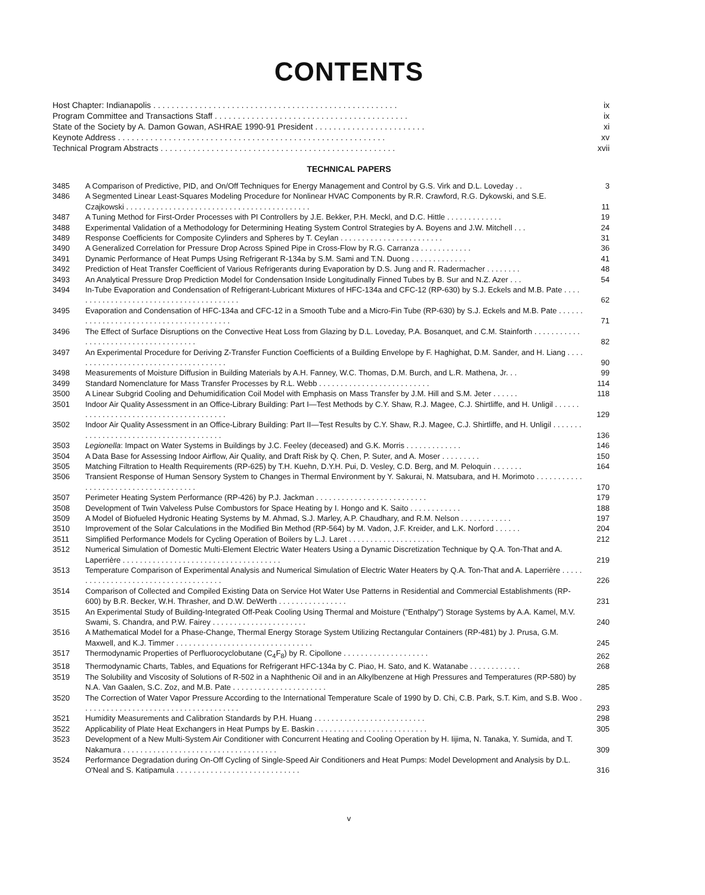CONTENTS
| Host Chapter: Indianapolis . . . . . . . . . . . . . . . . . . . . . . . . . . . . . . . . . . . . . . . . . . . . . . . . . . . . . | ix |
| Program Committee and Transactions Staff . . . . . . . . . . . . . . . . . . . . . . . . . . . . . . . . . . . . . . . . . . | ix |
| State of the Society by A. Damon Gowan, ASHRAE 1990-91 President . . . . . . . . . . . . . . . . . . . . . . . . | xi |
| Keynote Address . . . . . . . . . . . . . . . . . . . . . . . . . . . . . . . . . . . . . . . . . . . . . . . . . . . . . . . . . . | xv |
| Technical Program Abstracts . . . . . . . . . . . . . . . . . . . . . . . . . . . . . . . . . . . . . . . . . . . . . . . . . . . | xvii |
TECHNICAL PAPERS
| 3485 | A Comparison of Predictive, PID, and On/Off Techniques for Energy Management and Control by G.S. Virk and D.L. Loveday . . | 3 |
| 3486 | A Segmented Linear Least-Squares Modeling Procedure for Nonlinear HVAC Components by R.R. Crawford, R.G. Dykowski, and S.E. Czajkowski . . . . . . . . . . . . . . . . . . . . . . . . . . . . . . . . . . . . . . . . . . . | 11 |
| 3487 | A Tuning Method for First-Order Processes with PI Controllers by J.E. Bekker, P.H. Meckl, and D.C. Hittle . . . . . . . . . . . . . | 19 |
| 3488 | Experimental Validation of a Methodology for Determining Heating System Control Strategies by A. Boyens and J.W. Mitchell . . . | 24 |
| 3489 | Response Coefficients for Composite Cylinders and Spheres by T. Ceylan . . . . . . . . . . . . . . . . . . . . . . . . | 31 |
| 3490 | A Generalized Correlation for Pressure Drop Across Spined Pipe in Cross-Flow by R.G. Carranza . . . . . . . . . . . . | 36 |
| 3491 | Dynamic Performance of Heat Pumps Using Refrigerant R-134a by S.M. Sami and T.N. Duong . . . . . . . . . . . . . | 41 |
| 3492 | Prediction of Heat Transfer Coefficient of Various Refrigerants during Evaporation by D.S. Jung and R. Radermacher . . . . . . . . | 48 |
| 3493 | An Analytical Pressure Drop Prediction Model for Condensation Inside Longitudinally Finned Tubes by B. Sur and N.Z. Azer . . . | 54 |
| 3494 | In-Tube Evaporation and Condensation of Refrigerant-Lubricant Mixtures of HFC-134a and CFC-12 (RP-630) by S.J. Eckels and M.B. Pate . . . . . . . . . . . . . . . . . . . . . . . . . . . . . . . . . . . . . . . . | 62 |
| 3495 | Evaporation and Condensation of HFC-134a and CFC-12 in a Smooth Tube and a Micro-Fin Tube (RP-630) by S.J. Eckels and M.B. Pate . . . . . . . . . . . . . . . . . . . . . . . . . . . . . . . . . . . . . . . . | 71 |
| 3496 | The Effect of Surface Disruptions on the Convective Heat Loss from Glazing by D.L. Loveday, P.A. Bosanquet, and C.M. Stainforth . . . . . . . . . . . . . . . . . . . . . . . . . . . . . . . . . . . . . | 82 |
| 3497 | An Experimental Procedure for Deriving Z-Transfer Function Coefficients of a Building Envelope by F. Haghighat, D.M. Sander, and H. Liang . . . . . . . . . . . . . . . . . . . . . . . . . . . . . . . . . . . . . | 90 |
| 3498 | Measurements of Moisture Diffusion in Building Materials by A.H. Fanney, W.C. Thomas, D.M. Burch, and L.R. Mathena, Jr. . . | 99 |
| 3499 | Standard Nomenclature for Mass Transfer Processes by R.L. Webb . . . . . . . . . . . . . . . . . . . . . . . . . . | 114 |
| 3500 | A Linear Subgrid Cooling and Dehumidification Coil Model with Emphasis on Mass Transfer by J.M. Hill and S.M. Jeter . . . . . . | 118 |
| 3501 | Indoor Air Quality Assessment in an Office-Library Building: Part I—Test Methods by C.Y. Shaw, R.J. Magee, C.J. Shirtliffe, and H. Unligil . . . . . . . . . . . . . . . . . . . . . . . . . . . . . . . . . . . . . . . | 129 |
| 3502 | Indoor Air Quality Assessment in an Office-Library Building: Part II—Test Results by C.Y. Shaw, R.J. Magee, C.J. Shirtliffe, and H. Unligil . . . . . . . . . . . . . . . . . . . . . . . . . . . . . . . . . . . . . . . | 136 |
| 3503 | Legionella : Impact on Water Systems in Buildings by J.C. Feeley (deceased) and G.K. Morris . . . . . . . . . . . . . | 146 |
| 3504 | A Data Base for Assessing Indoor Airflow, Air Quality, and Draft Risk by Q. Chen, P. Suter, and A. Moser . . . . . . . . . | 150 |
| 3505 | Matching Filtration to Health Requirements (RP-625) by T.H. Kuehn, D.Y.H. Pui, D. Vesley, C.D. Berg, and M. Peloquin . . . . . . . | 164 |
| 3506 | Transient Response of Human Sensory System to Changes in Thermal Environment by Y. Sakurai, N. Matsubara, and H. Morimoto . . . . . . . . . . . . . . . . . . . . . . . . . . . . . . . . . . . . . | 170 |
| 3507 | Perimeter Heating System Performance (RP-426) by P.J. Jackman . . . . . . . . . . . . . . . . . . . . . . . . . . | 179 |
| 3508 | Development of Twin Valveless Pulse Combustors for Space Heating by I. Hongo and K. Saito . . . . . . . . . . . . | 188 |
| 3509 | A Model of Biofueled Hydronic Heating Systems by M. Ahmad, S.J. Marley, A.P. Chaudhary, and R.M. Nelson . . . . . . . . . . . . | 197 |
| 3510 | Improvement of the Solar Calculations in the Modified Bin Method (RP-564) by M. Vadon, J.F. Kreider, and L.K. Norford . . . . . . | 204 |
| 3511 | Simplified Performance Models for Cycling Operation of Boilers by L.J. Laret . . . . . . . . . . . . . . . . . . . . | 212 |
| 3512 | Numerical Simulation of Domestic Multi-Element Electric Water Heaters Using a Dynamic Discretization Technique by Q.A. Ton-That and A. Laperrière . . . . . . . . . . . . . . . . . . . . . . . . . . . . . . . . . . . . . | 219 |
| 3513 | Temperature Comparison of Experimental Analysis and Numerical Simulation of Electric Water Heaters by Q.A. Ton-That and A. Laperrière . . . . . . . . . . . . . . . . . . . . . . . . . . . . . . . . . . . . . | 226 |
| 3514 | Comparison of Collected and Compiled Existing Data on Service Hot Water Use Patterns in Residential and Commercial Establishments (RP-600) by B.R. Becker, W.H. Thrasher, and D.W. DeWerth . . . . . . . . . . . . . . . . | 231 |
| 3515 | An Experimental Study of Building-Integrated Off-Peak Cooling Using Thermal and Moisture ("Enthalpy") Storage Systems by A.A. Kamel, M.V. Swami, S. Chandra, and P.W. Fairey . . . . . . . . . . . . . . . . . . . . . . | 240 |
| 3516 | A Mathematical Model for a Phase-Change, Thermal Energy Storage System Utilizing Rectangular Containers (RP-481) by J. Prusa, G.M. Maxwell, and K.J. Timmer . . . . . . . . . . . . . . . . . . . . . . . . . . . . . . . . | 245 |
| 3517 | Thermodynamic Properties of Perfluorocyclobutane (C<sub>4</sub>F<sub>8</sub>) by R. Cipollone . . . . . . . . . . . . . . . . . . . . | 262 |
| 3518 | Thermodynamic Charts, Tables, and Equations for Refrigerant HFC-134a by C. Piao, H. Sato, and K. Watanabe . . . . . . . . . . . . | 268 |
| 3519 | The Solubility and Viscosity of Solutions of R-502 in a Naphthenic Oil and in an Alkylbenzene at High Pressures and Temperatures (RP-580) by N.A. Van Gaalen, S.C. Zoz, and M.B. Pate . . . . . . . . . . . . . . . . . . . . . . | 285 |
| 3520 | The Correction of Water Vapor Pressure According to the International Temperature Scale of 1990 by D. Chi, C.B. Park, S.T. Kim, and S.B. Woo . . . . . . . . . . . . . . . . . . . . . . . . . . . . . . . . . . . . . | 293 |
| 3521 | Humidity Measurements and Calibration Standards by P.H. Huang . . . . . . . . . . . . . . . . . . . . . . . . . . | 298 |
| 3522 | Applicability of Plate Heat Exchangers in Heat Pumps by E. Baskin . . . . . . . . . . . . . . . . . . . . . . . . . . | 305 |
| 3523 | Development of a New Multi-System Air Conditioner with Concurrent Heating and Cooling Operation by H. Iijima, N. Tanaka, Y. Sumida, and T. Nakamura . . . . . . . . . . . . . . . . . . . . . . . . . . . . . . . . . . . . | 309 |
| 3524 | Performance Degradation during On-Off Cycling of Single-Speed Air Conditioners and Heat Pumps: Model Development and Analysis by D.L. O'Neal and S. Katipamula . . . . . . . . . . . . . . . . . . . . . . . . . . . . . | 316 |
v